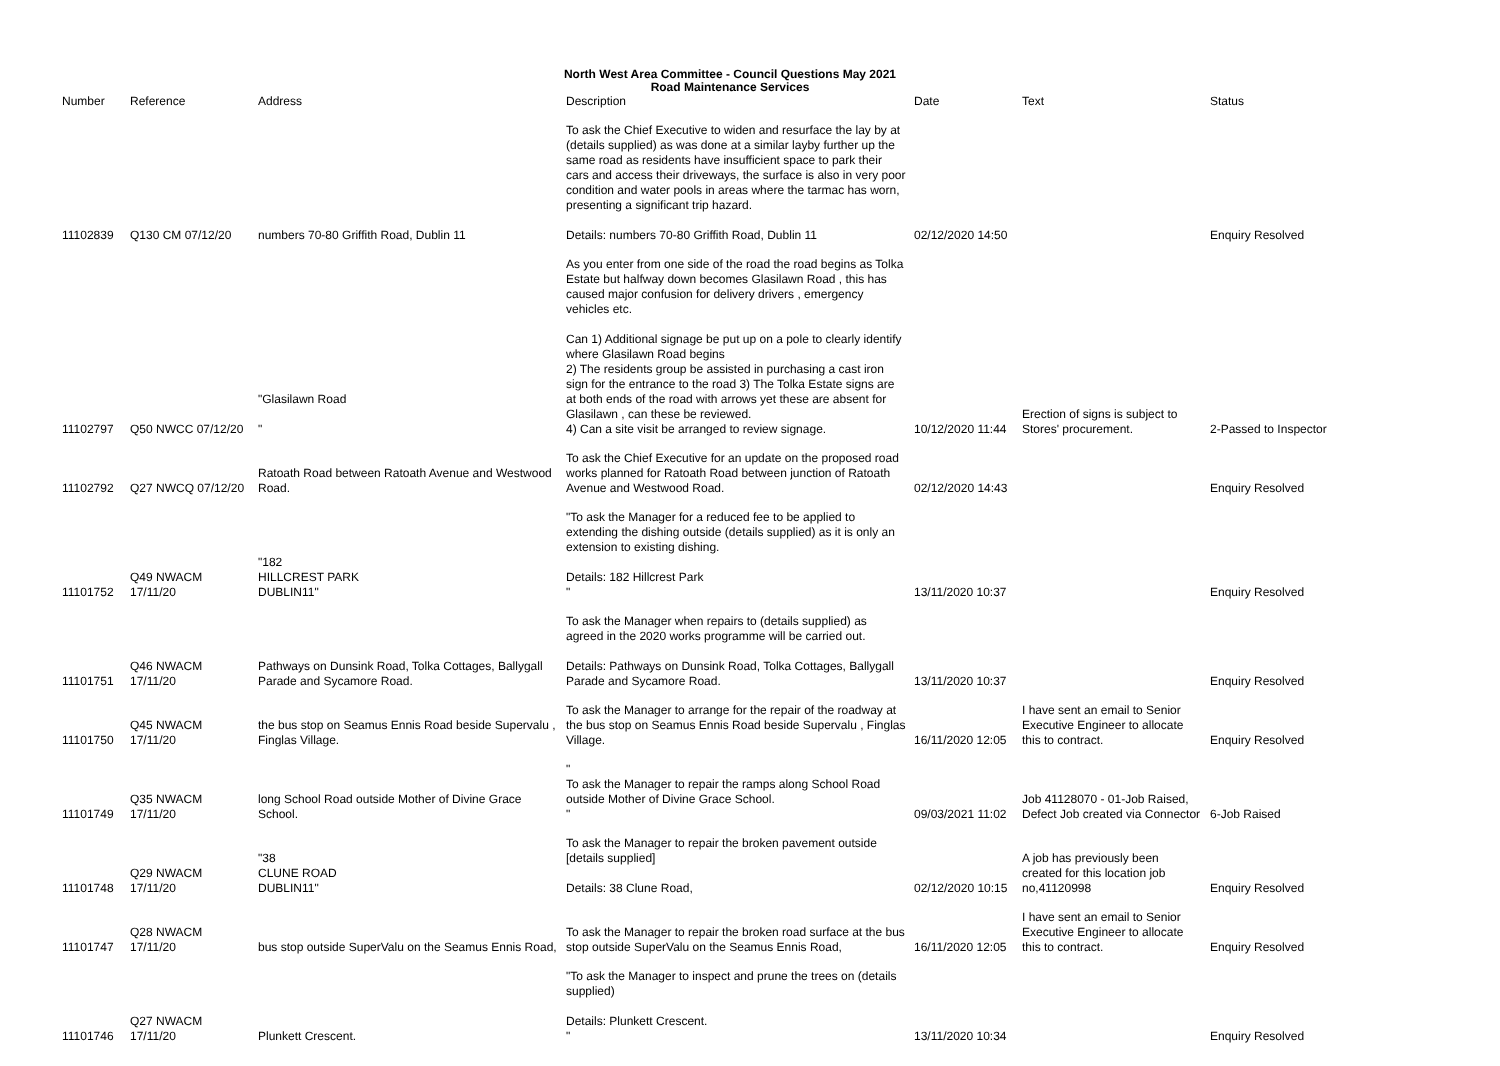North West Area Committee - Council Questions May 2021
Road Maintenance Services
| Number | Reference | Address | Description | Date | Text | Status |
| --- | --- | --- | --- | --- | --- | --- |
| 11102839 | Q130 CM 07/12/20 | numbers 70-80 Griffith Road, Dublin 11 | To ask the Chief Executive to widen and resurface the lay by at (details supplied) as was done at a similar layby further up the same road as residents have insufficient space to park their cars and access their driveways, the surface is also in very poor condition and water pools in areas where the tarmac has worn, presenting a significant trip hazard. Details: numbers 70-80 Griffith Road, Dublin 11 | 02/12/2020 14:50 | | Enquiry Resolved |
| 11102797 | Q50 NWCC 07/12/20 | "Glasilawn Road " | As you enter from one side of the road the road begins as Tolka Estate but halfway down becomes Glasilawn Road , this has caused major confusion for delivery drivers , emergency vehicles etc. Can 1) Additional signage be put up on a pole to clearly identify where Glasilawn Road begins 2) The residents group be assisted in purchasing a cast iron sign for the entrance to the road 3) The Tolka Estate signs are at both ends of the road with arrows yet these are absent for Glasilawn , can these be reviewed. 4) Can a site visit be arranged to review signage. | 10/12/2020 11:44 | Erection of signs is subject to Stores' procurement. | 2-Passed to Inspector |
| 11102792 | Q27 NWCQ 07/12/20 | Ratoath Road between Ratoath Avenue and Westwood Road. | To ask the Chief Executive for an update on the proposed road works planned for Ratoath Road between junction of Ratoath Avenue and Westwood Road. | 02/12/2020 14:43 | | Enquiry Resolved |
| 11101752 | Q49 NWACM 17/11/20 | "182 HILLCREST PARK DUBLIN11" | "To ask the Manager for a reduced fee to be applied to extending the dishing outside (details supplied) as it is only an extension to existing dishing. Details: 182 Hillcrest Park " | 13/11/2020 10:37 | | Enquiry Resolved |
| 11101751 | Q46 NWACM 17/11/20 | Pathways on Dunsink Road, Tolka Cottages, Ballygall Parade and Sycamore Road. | To ask the Manager when repairs to (details supplied) as agreed in the 2020 works programme will be carried out. Details: Pathways on Dunsink Road, Tolka Cottages, Ballygall Parade and Sycamore Road. | 13/11/2020 10:37 | | Enquiry Resolved |
| 11101750 | Q45 NWACM 17/11/20 | the bus stop on Seamus Ennis Road beside Supervalu , Finglas Village. | To ask the Manager to arrange for the repair of the roadway at the bus stop on Seamus Ennis Road beside Supervalu , Finglas Village. | 16/11/2020 12:05 | I have sent an email to Senior Executive Engineer to allocate this to contract. | Enquiry Resolved |
| 11101749 | Q35 NWACM 17/11/20 | long School Road outside Mother of Divine Grace School. | " To ask the Manager to repair the ramps along School Road outside Mother of Divine Grace School. " | 09/03/2021 11:02 | Job 41128070 - 01-Job Raised, Defect Job created via Connector | 6-Job Raised |
| 11101748 | Q29 NWACM 17/11/20 | "38 CLUNE ROAD DUBLIN11" | To ask the Manager to repair the broken pavement outside [details supplied] Details: 38 Clune Road, | 02/12/2020 10:15 | A job has previously been created for this location job no,41120998 | Enquiry Resolved |
| 11101747 | Q28 NWACM 17/11/20 | bus stop outside SuperValu on the Seamus Ennis Road, | To ask the Manager to repair the broken road surface at the bus stop outside SuperValu on the Seamus Ennis Road, | 16/11/2020 12:05 | I have sent an email to Senior Executive Engineer to allocate this to contract. | Enquiry Resolved |
| 11101746 | Q27 NWACM 17/11/20 | Plunkett Crescent. | "To ask the Manager to inspect and prune the trees on (details supplied) Details: Plunkett Crescent. " | 13/11/2020 10:34 | | Enquiry Resolved |